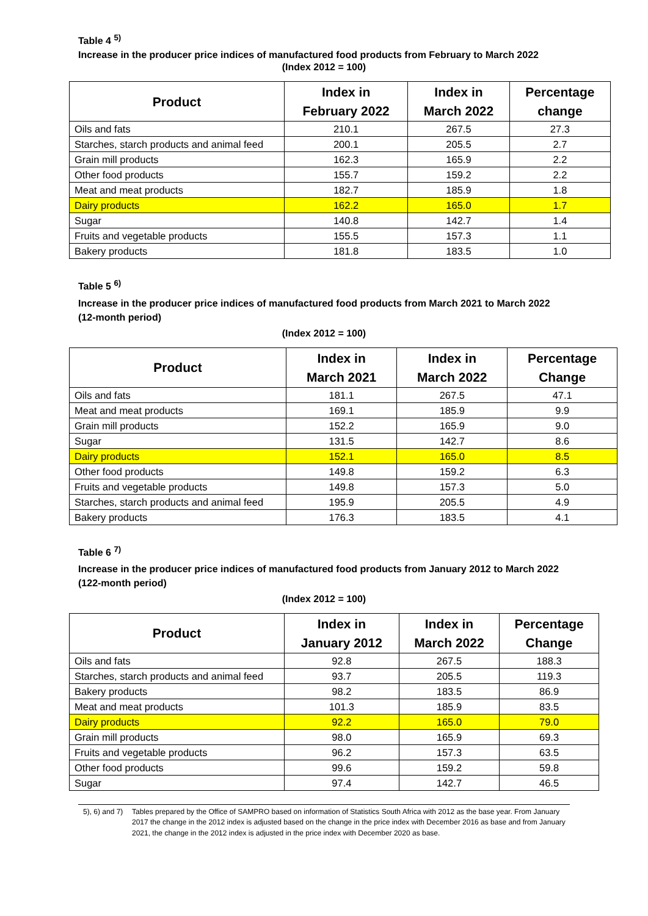Table 4 <sup>5)</sup>
Increase in the producer price indices of manufactured food products from February to March 2022
(Index 2012 = 100)
| Product | Index in February 2022 | Index in March 2022 | Percentage change |
| --- | --- | --- | --- |
| Oils and fats | 210.1 | 267.5 | 27.3 |
| Starches, starch products and animal feed | 200.1 | 205.5 | 2.7 |
| Grain mill products | 162.3 | 165.9 | 2.2 |
| Other food products | 155.7 | 159.2 | 2.2 |
| Meat and meat products | 182.7 | 185.9 | 1.8 |
| Dairy products | 162.2 | 165.0 | 1.7 |
| Sugar | 140.8 | 142.7 | 1.4 |
| Fruits and vegetable products | 155.5 | 157.3 | 1.1 |
| Bakery products | 181.8 | 183.5 | 1.0 |
Table 5 <sup>6)</sup>
Increase in the producer price indices of manufactured food products from March 2021 to March 2022 (12-month period)
(Index 2012 = 100)
| Product | Index in March 2021 | Index in March 2022 | Percentage Change |
| --- | --- | --- | --- |
| Oils and fats | 181.1 | 267.5 | 47.1 |
| Meat and meat products | 169.1 | 185.9 | 9.9 |
| Grain mill products | 152.2 | 165.9 | 9.0 |
| Sugar | 131.5 | 142.7 | 8.6 |
| Dairy products | 152.1 | 165.0 | 8.5 |
| Other food products | 149.8 | 159.2 | 6.3 |
| Fruits and vegetable products | 149.8 | 157.3 | 5.0 |
| Starches, starch products and animal feed | 195.9 | 205.5 | 4.9 |
| Bakery products | 176.3 | 183.5 | 4.1 |
Table 6 <sup>7)</sup>
Increase in the producer price indices of manufactured food products from January 2012 to March 2022 (122-month period)
(Index 2012 = 100)
| Product | Index in January 2012 | Index in March 2022 | Percentage Change |
| --- | --- | --- | --- |
| Oils and fats | 92.8 | 267.5 | 188.3 |
| Starches, starch products and animal feed | 93.7 | 205.5 | 119.3 |
| Bakery products | 98.2 | 183.5 | 86.9 |
| Meat and meat products | 101.3 | 185.9 | 83.5 |
| Dairy products | 92.2 | 165.0 | 79.0 |
| Grain mill products | 98.0 | 165.9 | 69.3 |
| Fruits and vegetable products | 96.2 | 157.3 | 63.5 |
| Other food products | 99.6 | 159.2 | 59.8 |
| Sugar | 97.4 | 142.7 | 46.5 |
5), 6) and 7) Tables prepared by the Office of SAMPRO based on information of Statistics South Africa with 2012 as the base year. From January 2017 the change in the 2012 index is adjusted based on the change in the price index with December 2016 as base and from January 2021, the change in the 2012 index is adjusted in the price index with December 2020 as base.